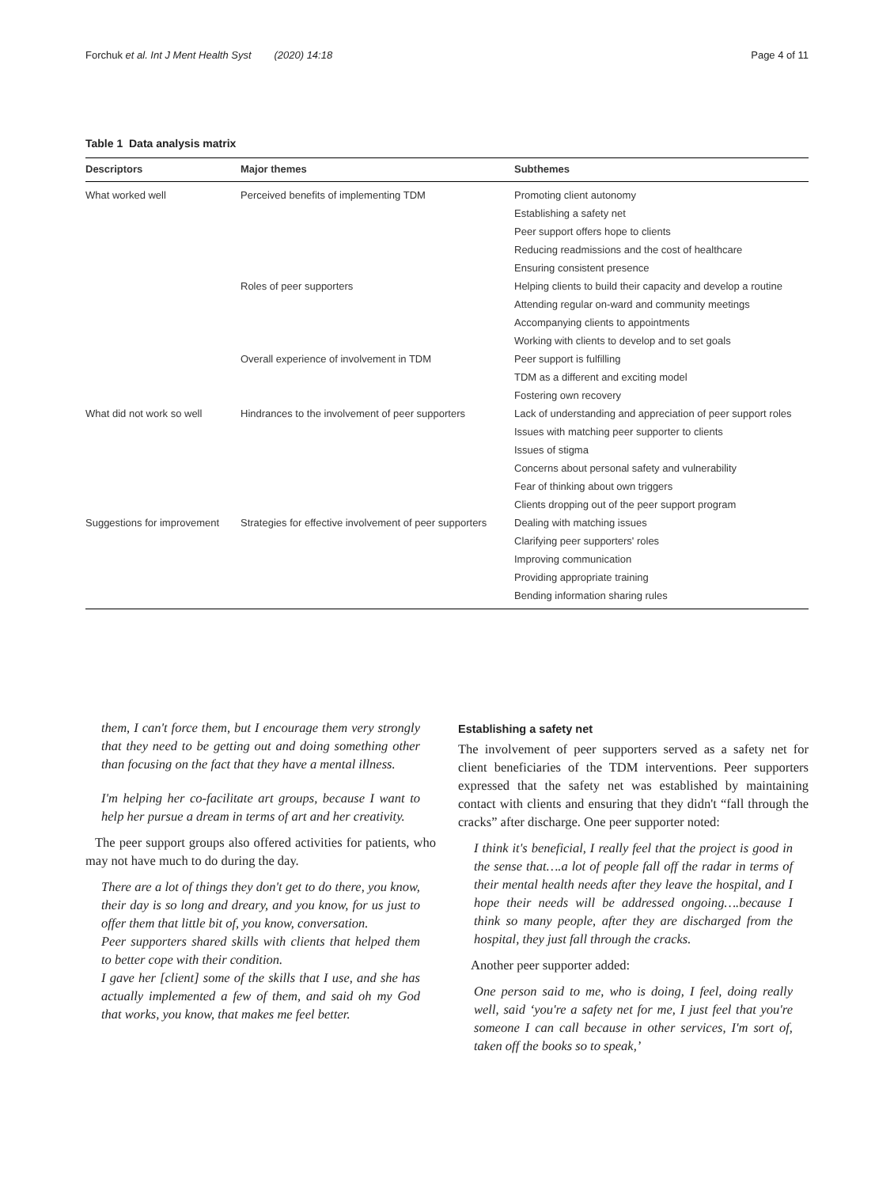Forchuk et al. Int J Ment Health Syst (2020) 14:18 Page 4 of 11
Table 1 Data analysis matrix
| Descriptors | Major themes | Subthemes |
| --- | --- | --- |
| What worked well | Perceived benefits of implementing TDM | Promoting client autonomy |
| | | Establishing a safety net |
| | | Peer support offers hope to clients |
| | | Reducing readmissions and the cost of healthcare |
| | | Ensuring consistent presence |
| | Roles of peer supporters | Helping clients to build their capacity and develop a routine |
| | | Attending regular on-ward and community meetings |
| | | Accompanying clients to appointments |
| | | Working with clients to develop and to set goals |
| | Overall experience of involvement in TDM | Peer support is fulfilling |
| | | TDM as a different and exciting model |
| | | Fostering own recovery |
| What did not work so well | Hindrances to the involvement of peer supporters | Lack of understanding and appreciation of peer support roles |
| | | Issues with matching peer supporter to clients |
| | | Issues of stigma |
| | | Concerns about personal safety and vulnerability |
| | | Fear of thinking about own triggers |
| | | Clients dropping out of the peer support program |
| Suggestions for improvement | Strategies for effective involvement of peer supporters | Dealing with matching issues |
| | | Clarifying peer supporters' roles |
| | | Improving communication |
| | | Providing appropriate training |
| | | Bending information sharing rules |
them, I can't force them, but I encourage them very strongly that they need to be getting out and doing something other than focusing on the fact that they have a mental illness.
I'm helping her co-facilitate art groups, because I want to help her pursue a dream in terms of art and her creativity.
The peer support groups also offered activities for patients, who may not have much to do during the day.
There are a lot of things they don't get to do there, you know, their day is so long and dreary, and you know, for us just to offer them that little bit of, you know, conversation.
Peer supporters shared skills with clients that helped them to better cope with their condition.
I gave her [client] some of the skills that I use, and she has actually implemented a few of them, and said oh my God that works, you know, that makes me feel better.
Establishing a safety net
The involvement of peer supporters served as a safety net for client beneficiaries of the TDM interventions. Peer supporters expressed that the safety net was established by maintaining contact with clients and ensuring that they didn't “fall through the cracks” after discharge. One peer supporter noted:
I think it's beneficial, I really feel that the project is good in the sense that….a lot of people fall off the radar in terms of their mental health needs after they leave the hospital, and I hope their needs will be addressed ongoing….because I think so many people, after they are discharged from the hospital, they just fall through the cracks.
Another peer supporter added:
One person said to me, who is doing, I feel, doing really well, said ‘you're a safety net for me, I just feel that you're someone I can call because in other services, I'm sort of, taken off the books so to speak,’